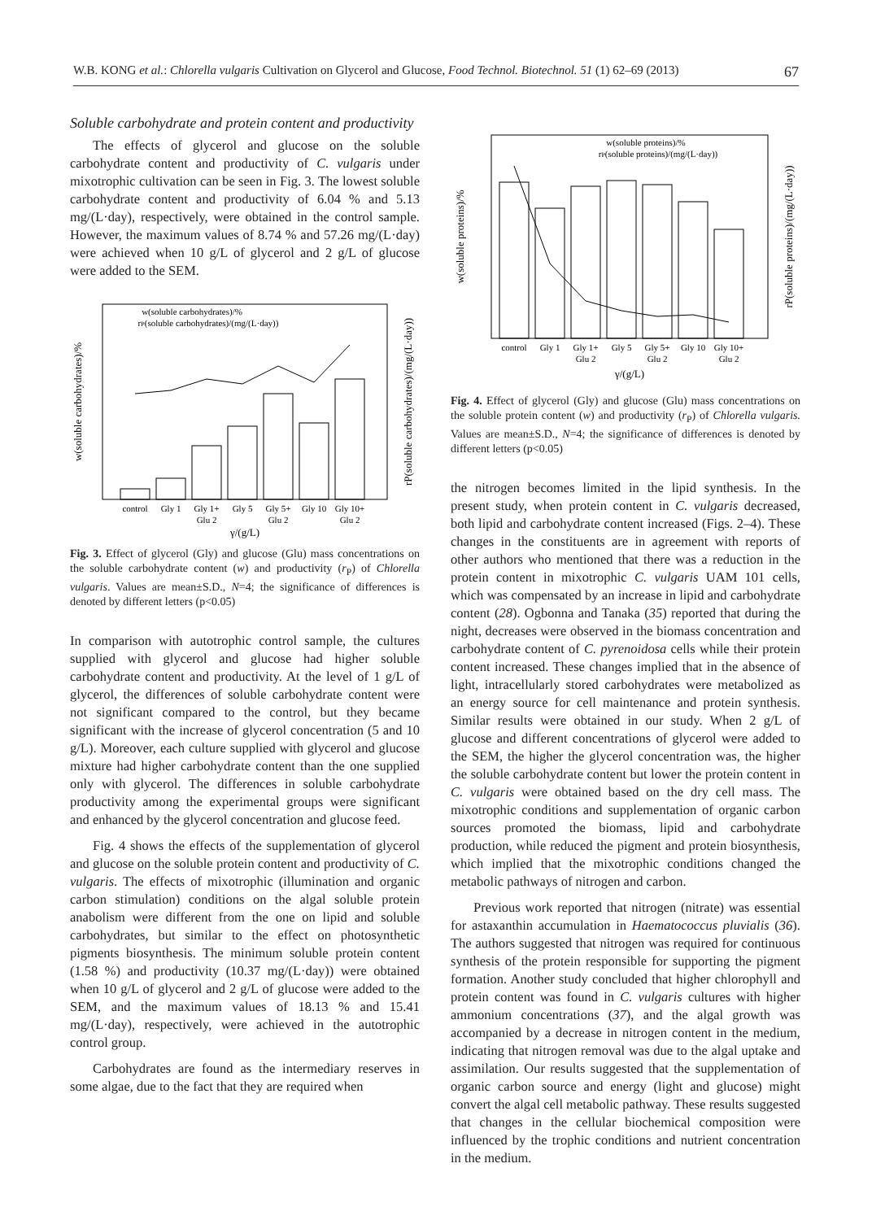W.B. KONG et al.: Chlorella vulgaris Cultivation on Glycerol and Glucose, Food Technol. Biotechnol. 51 (1) 62–69 (2013) 67
Soluble carbohydrate and protein content and productivity
The effects of glycerol and glucose on the soluble carbohydrate content and productivity of C. vulgaris under mixotrophic cultivation can be seen in Fig. 3. The lowest soluble carbohydrate content and productivity of 6.04 % and 5.13 mg/(L·day), respectively, were obtained in the control sample. However, the maximum values of 8.74 % and 57.26 mg/(L·day) were achieved when 10 g/L of glycerol and 2 g/L of glucose were added to the SEM.
control
Gly 1
Gly 1+
Gly 5
Gly 5+
Gly 10
Gly 10+
Glu 2
Glu 2
Glu 2
γ/(g/L)
w(soluble carbohydrates)/%
rP(soluble carbohydrates)/(mg/(L·day))
w(soluble carbohydrates)/%
rP(soluble carbohydrates)/(mg/(L·day))
Fig. 3. Effect of glycerol (Gly) and glucose (Glu) mass concentrations on the soluble carbohydrate content (w) and productivity (r<sub>P</sub>) of Chlorella vulgaris. Values are mean±S.D., N=4; the significance of differences is denoted by different letters (p<0.05)
In comparison with autotrophic control sample, the cultures supplied with glycerol and glucose had higher soluble carbohydrate content and productivity. At the level of 1 g/L of glycerol, the differences of soluble carbohydrate content were not significant compared to the control, but they became significant with the increase of glycerol concentration (5 and 10 g/L). Moreover, each culture supplied with glycerol and glucose mixture had higher carbohydrate content than the one supplied only with glycerol. The differences in soluble carbohydrate productivity among the experimental groups were significant and enhanced by the glycerol concentration and glucose feed.
Fig. 4 shows the effects of the supplementation of glycerol and glucose on the soluble protein content and productivity of C. vulgaris. The effects of mixotrophic (illumination and organic carbon stimulation) conditions on the algal soluble protein anabolism were different from the one on lipid and soluble carbohydrates, but similar to the effect on photosynthetic pigments biosynthesis. The minimum soluble protein content (1.58 %) and productivity (10.37 mg/(L·day)) were obtained when 10 g/L of glycerol and 2 g/L of glucose were added to the SEM, and the maximum values of 18.13 % and 15.41 mg/(L·day), respectively, were achieved in the autotrophic control group.
Carbohydrates are found as the intermediary reserves in some algae, due to the fact that they are required when
control
Gly 1
Gly 1+
Gly 5
Gly 5+
Gly 10
Gly 10+
Glu 2
Glu 2
Glu 2
γ/(g/L)
w(soluble proteins)/%
rP(soluble proteins)/(mg/(L·day))
w(soluble proteins)/%
rP(soluble proteins)/(mg/(L·day))
Fig. 4. Effect of glycerol (Gly) and glucose (Glu) mass concentrations on the soluble protein content (w) and productivity (r<sub>P</sub>) of Chlorella vulgaris. Values are mean±S.D., N=4; the significance of differences is denoted by different letters (p<0.05)
the nitrogen becomes limited in the lipid synthesis. In the present study, when protein content in C. vulgaris decreased, both lipid and carbohydrate content increased (Figs. 2–4). These changes in the constituents are in agreement with reports of other authors who mentioned that there was a reduction in the protein content in mixotrophic C. vulgaris UAM 101 cells, which was compensated by an increase in lipid and carbohydrate content (28). Ogbonna and Tanaka (35) reported that during the night, decreases were observed in the biomass concentration and carbohydrate content of C. pyrenoidosa cells while their protein content increased. These changes implied that in the absence of light, intracellularly stored carbohydrates were metabolized as an energy source for cell maintenance and protein synthesis. Similar results were obtained in our study. When 2 g/L of glucose and different concentrations of glycerol were added to the SEM, the higher the glycerol concentration was, the higher the soluble carbohydrate content but lower the protein content in C. vulgaris were obtained based on the dry cell mass. The mixotrophic conditions and supplementation of organic carbon sources promoted the biomass, lipid and carbohydrate production, while reduced the pigment and protein biosynthesis, which implied that the mixotrophic conditions changed the metabolic pathways of nitrogen and carbon.
Previous work reported that nitrogen (nitrate) was essential for astaxanthin accumulation in Haematococcus pluvialis (36). The authors suggested that nitrogen was required for continuous synthesis of the protein responsible for supporting the pigment formation. Another study concluded that higher chlorophyll and protein content was found in C. vulgaris cultures with higher ammonium concentrations (37), and the algal growth was accompanied by a decrease in nitrogen content in the medium, indicating that nitrogen removal was due to the algal uptake and assimilation. Our results suggested that the supplementation of organic carbon source and energy (light and glucose) might convert the algal cell metabolic pathway. These results suggested that changes in the cellular biochemical composition were influenced by the trophic conditions and nutrient concentration in the medium.